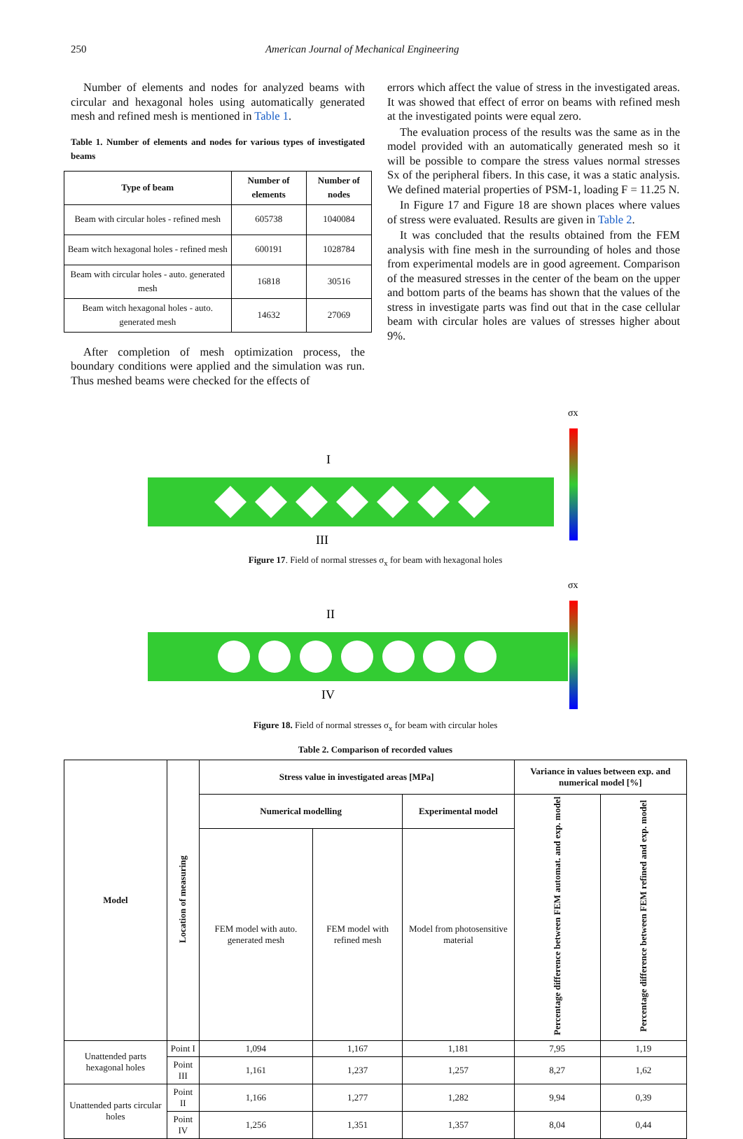250 American Journal of Mechanical Engineering
Number of elements and nodes for analyzed beams with circular and hexagonal holes using automatically generated mesh and refined mesh is mentioned in Table 1.
Table 1. Number of elements and nodes for various types of investigated beams
| Type of beam | Number of elements | Number of nodes |
| --- | --- | --- |
| Beam with circular holes - refined mesh | 605738 | 1040084 |
| Beam witch hexagonal holes - refined mesh | 600191 | 1028784 |
| Beam with circular holes - auto. generated mesh | 16818 | 30516 |
| Beam witch hexagonal holes - auto. generated mesh | 14632 | 27069 |
After completion of mesh optimization process, the boundary conditions were applied and the simulation was run. Thus meshed beams were checked for the effects of
errors which affect the value of stress in the investigated areas. It was showed that effect of error on beams with refined mesh at the investigated points were equal zero.
The evaluation process of the results was the same as in the model provided with an automatically generated mesh so it will be possible to compare the stress values normal stresses Sx of the peripheral fibers. In this case, it was a static analysis. We defined material properties of PSM-1, loading F = 11.25 N.
In Figure 17 and Figure 18 are shown places where values of stress were evaluated. Results are given in Table 2.
It was concluded that the results obtained from the FEM analysis with fine mesh in the surrounding of holes and those from experimental models are in good agreement. Comparison of the measured stresses in the center of the beam on the upper and bottom parts of the beams has shown that the values of the stress in investigate parts was find out that in the case cellular beam with circular holes are values of stresses higher about 9%.
I
III
σx
Figure 17. Field of normal stresses σ<sub>x</sub> for beam with hexagonal holes
II
IV
σx
Figure 18. Field of normal stresses σ<sub>x</sub> for beam with circular holes
Table 2. Comparison of recorded values
| Model | Location of measuring | Stress value in investigated areas [MPa] | | | Variance in values between exp. and numerical model [%] | |
| --- | --- | --- | --- | --- | --- | --- |
| | | Numerical modelling | | Experimental model | Percentage difference between FEM automat. and exp. model | Percentage difference between FEM refined and exp. model |
| | | FEM model with auto. generated mesh | FEM model with refined mesh | Model from photosensitive material | | |
| Unattended parts hexagonal holes | Point I | 1,094 | 1,167 | 1,181 | 7,95 | 1,19 |
| | Point III | 1,161 | 1,237 | 1,257 | 8,27 | 1,62 |
| Unattended parts circular holes | Point II | 1,166 | 1,277 | 1,282 | 9,94 | 0,39 |
| | Point IV | 1,256 | 1,351 | 1,357 | 8,04 | 0,44 |